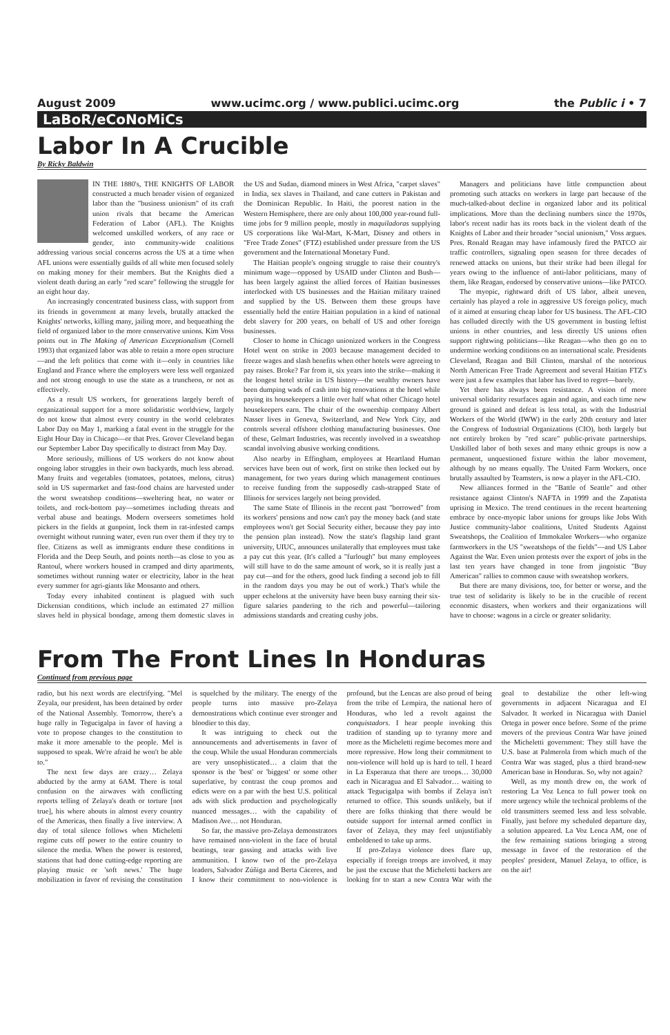August 2009 www.ucimc.org / www.publici.ucimc.org the Public i • 7
LaBoR/eCoNoMiCs
Labor In A Crucible
By Ricky Baldwin
IN THE 1880's, THE KNIGHTS OF LABOR constructed a much broader vision of organized labor than the "business unionism" of its craft union rivals that became the American Federation of Labor (AFL). The Knights welcomed unskilled workers, of any race or gender, into community-wide coalitions addressing various social concerns across the US at a time when AFL unions were essentially guilds of all white men focused solely on making money for their members. But the Knights died a violent death during an early "red scare" following the struggle for an eight hour day.
An increasingly concentrated business class, with support from its friends in government at many levels, brutally attacked the Knights' networks, killing many, jailing more, and bequeathing the field of organized labor to the more conservative unions. Kim Voss points out in The Making of American Exceptionalism (Cornell 1993) that organized labor was able to retain a more open structure—and the left politics that come with it—only in countries like England and France where the employers were less well organized and not strong enough to use the state as a truncheon, or not as effectively.
As a result US workers, for generations largely bereft of organizational support for a more solidaristic worldview, largely do not know that almost every country in the world celebrates Labor Day on May 1, marking a fatal event in the struggle for the Eight Hour Day in Chicago—or that Pres. Grover Cleveland began our September Labor Day specifically to distract from May Day.
More seriously, millions of US workers do not know about ongoing labor struggles in their own backyards, much less abroad. Many fruits and vegetables (tomatoes, potatoes, melons, citrus) sold in US supermarket and fast-food chains are harvested under the worst sweatshop conditions—sweltering heat, no water or toilets, and rock-bottom pay—sometimes including threats and verbal abuse and beatings. Modern overseers sometimes hold pickers in the fields at gunpoint, lock them in rat-infested camps overnight without running water, even run over them if they try to flee. Citizens as well as immigrants endure these conditions in Florida and the Deep South, and points north—as close to you as Rantoul, where workers housed in cramped and dirty apartments, sometimes without running water or electricity, labor in the heat every summer for agri-giants like Monsanto and others.
Today every inhabited continent is plagued with such Dickensian conditions, which include an estimated 27 million slaves held in physical bondage, among them domestic slaves in the US and Sudan, diamond miners in West Africa, "carpet slaves" in India, sex slaves in Thailand, and cane cutters in Pakistan and the Dominican Republic. In Haiti, the poorest nation in the Western Hemisphere, there are only about 100,000 year-round full-time jobs for 9 million people, mostly in maquiladoras supplying US corporations like Wal-Mart, K-Mart, Disney and others in "Free Trade Zones" (FTZ) established under pressure from the US government and the International Monetary Fund.
The Haitian people's ongoing struggle to raise their country's minimum wage—opposed by USAID under Clinton and Bush—has been largely against the allied forces of Haitian businesses interlocked with US businesses and the Haitian military trained and supplied by the US. Between them these groups have essentially held the entire Haitian population in a kind of national debt slavery for 200 years, on behalf of US and other foreign businesses.
Closer to home in Chicago unionized workers in the Congress Hotel went on strike in 2003 because management decided to freeze wages and slash benefits when other hotels were agreeing to pay raises. Broke? Far from it, six years into the strike—making it the longest hotel strike in US history—the wealthy owners have been dumping wads of cash into big renovations at the hotel while paying its housekeepers a little over half what other Chicago hotel housekeepers earn. The chair of the ownership company Albert Nasser lives in Geneva, Switzerland, and New York City, and controls several offshore clothing manufacturing businesses. One of these, Gelmart Industries, was recently involved in a sweatshop scandal involving abusive working conditions.
Also nearby in Effingham, employees at Heartland Human services have been out of work, first on strike then locked out by management, for two years during which management continues to receive funding from the supposedly cash-strapped State of Illinois for services largely not being provided.
The same State of Illinois in the recent past "borrowed" from its workers' pensions and now can't pay the money back (and state employees won't get Social Security either, because they pay into the pension plan instead). Now the state's flagship land grant university, UIUC, announces unilaterally that employees must take a pay cut this year. (It's called a "furlough" but many employees will still have to do the same amount of work, so it is really just a pay cut—and for the others, good luck finding a second job to fill in the random days you may be out of work.) That's while the upper echelons at the university have been busy earning their six-figure salaries pandering to the rich and powerful—tailoring admissions standards and creating cushy jobs.
Managers and politicians have little compunction about promoting such attacks on workers in large part because of the much-talked-about decline in organized labor and its political implications. More than the declining numbers since the 1970s, labor's recent nadir has its roots back in the violent death of the Knights of Labor and their broader "social unionism," Voss argues. Pres. Ronald Reagan may have infamously fired the PATCO air traffic controllers, signaling open season for three decades of renewed attacks on unions, but their strike had been illegal for years owing to the influence of anti-labor politicians, many of them, like Reagan, endorsed by conservative unions—like PATCO.
The myopic, rightward drift of US labor, albeit uneven, certainly has played a role in aggressive US foreign policy, much of it aimed at ensuring cheap labor for US business. The AFL-CIO has colluded directly with the US government in busting leftist unions in other countries, and less directly US unions often support rightwing politicians—like Reagan—who then go on to undermine working conditions on an international scale. Presidents Cleveland, Reagan and Bill Clinton, marshal of the notorious North American Free Trade Agreement and several Haitian FTZ's were just a few examples that labor has lived to regret—barely.
Yet there has always been resistance. A vision of more universal solidarity resurfaces again and again, and each time new ground is gained and defeat is less total, as with the Industrial Workers of the World (IWW) in the early 20th century and later the Congress of Industrial Organizations (CIO), both largely but not entirely broken by "red scare" public-private partnerships. Unskilled labor of both sexes and many ethnic groups is now a permanent, unquestioned fixture within the labor movement, although by no means equally. The United Farm Workers, once brutally assaulted by Teamsters, is now a player in the AFL-CIO.
New alliances formed in the "Battle of Seattle" and other resistance against Clinton's NAFTA in 1999 and the Zapatista uprising in Mexico. The trend continues in the recent heartening embrace by once-myopic labor unions for groups like Jobs With Justice community-labor coalitions, United Students Against Sweatshops, the Coalition of Immokalee Workers—who organize farmworkers in the US "sweatshops of the fields"—and US Labor Against the War. Even union protests over the export of jobs in the last ten years have changed in tone from jingoistic "Buy American" rallies to common cause with sweatshop workers.
But there are many divisions, too, for better or worse, and the true test of solidarity is likely to be in the crucible of recent economic disasters, when workers and their organizations will have to choose: wagons in a circle or greater solidarity.
From The Front Lines In Honduras
Continued from previous page
radio, but his next words are electrifying. "Mel Zeyala, our president, has been detained by order of the National Assembly. Tomorrow, there's a huge rally in Tegucigalpa in favor of having a vote to propose changes to the constitution to make it more amenable to the people. Mel is supposed to speak. We're afraid he won't be able to."
The next few days are crazy… Zelaya abducted by the army at 6AM. There is total confusion on the airwaves with conflicting reports telling of Zelaya's death or torture [not true], his where abouts in almost every country of the Americas, then finally a live interview. A day of total silence follows when Micheletti regime cuts off power to the entire country to silence the media. When the power is restored, stations that had done cutting-edge reporting are playing music or 'soft news.' The huge mobilization in favor of revising the constitution is squelched by the military. The energy of the people turns into massive pro-Zelaya demonstrations which continue ever stronger and bloodier to this day.
It was intriguing to check out the announcements and advertisements in favor of the coup. While the usual Honduran commercials are very unsophisticated… a claim that the sponsor is the 'best' or 'biggest' or some other superlative, by contrast the coup promos and edicts were on a par with the best U.S. political ads with slick production and psychologically nuanced messages… with the capability of Madison Ave… not Honduran.
So far, the massive pro-Zelaya demonstrators have remained non-violent in the face of brutal beatings, tear gassing and attacks with live ammunition. I know two of the pro-Zelaya leaders, Salvador Zúñiga and Berta Cáceres, and I know their commitment to non-violence is profound, but the Lencas are also proud of being from the tribe of Lempira, the national hero of Honduras, who led a revolt against the conquistadors. I hear people invoking this tradition of standing up to tyranny more and more as the Micheletti regime becomes more and more repressive. How long their commitment to non-violence will hold up is hard to tell. I heard in La Esperanza that there are troops… 30,000 each in Nicaragua and El Salvador… waiting to attack Tegucigalpa with bombs if Zelaya isn't returned to office. This sounds unlikely, but if there are folks thinking that there would be outside support for internal armed conflict in favor of Zelaya, they may feel unjustifiably emboldened to take up arms.
If pro-Zelaya violence does flare up, especially if foreign troops are involved, it may be just the excuse that the Micheletti backers are looking for to start a new Contra War with the goal to destabilize the other left-wing governments in adjacent Nicaragua and El Salvador. It worked in Nicaragua with Daniel Ortega in power once before. Some of the prime movers of the previous Contra War have joined the Micheletti government: They still have the U.S. base at Palmerola from which much of the Contra War was staged, plus a third brand-new American base in Honduras. So, why not again?
Well, as my month drew on, the work of restoring La Voz Lenca to full power took on more urgency while the technical problems of the old transmitters seemed less and less solvable. Finally, just before my scheduled departure day, a solution appeared. La Voz Lenca AM, one of the few remaining stations bringing a strong message in favor of the restoration of the peoples' president, Manuel Zelaya, to office, is on the air!